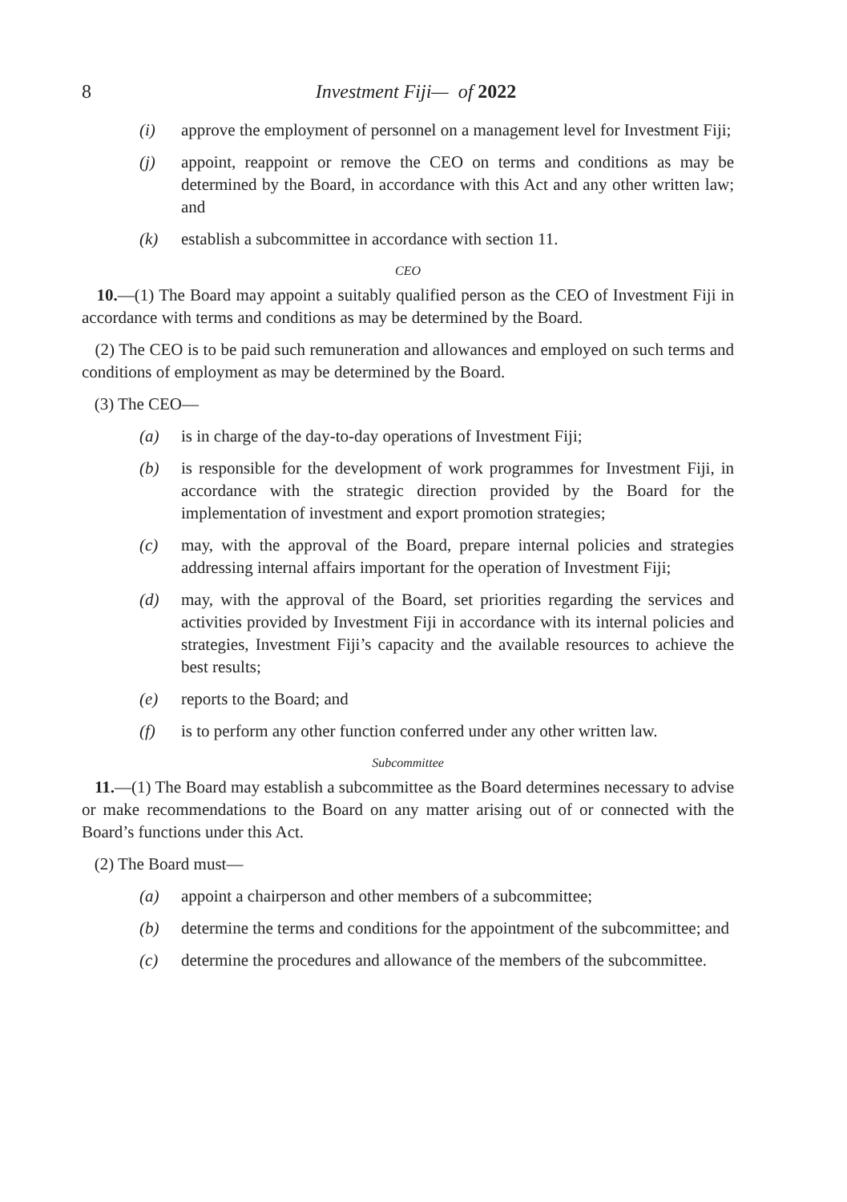8 Investment Fiji— of 2022
(i) approve the employment of personnel on a management level for Investment Fiji;
(j) appoint, reappoint or remove the CEO on terms and conditions as may be determined by the Board, in accordance with this Act and any other written law; and
(k) establish a subcommittee in accordance with section 11.
CEO
10.—(1) The Board may appoint a suitably qualified person as the CEO of Investment Fiji in accordance with terms and conditions as may be determined by the Board.
(2) The CEO is to be paid such remuneration and allowances and employed on such terms and conditions of employment as may be determined by the Board.
(3) The CEO—
(a) is in charge of the day-to-day operations of Investment Fiji;
(b) is responsible for the development of work programmes for Investment Fiji, in accordance with the strategic direction provided by the Board for the implementation of investment and export promotion strategies;
(c) may, with the approval of the Board, prepare internal policies and strategies addressing internal affairs important for the operation of Investment Fiji;
(d) may, with the approval of the Board, set priorities regarding the services and activities provided by Investment Fiji in accordance with its internal policies and strategies, Investment Fiji’s capacity and the available resources to achieve the best results;
(e) reports to the Board; and
(f) is to perform any other function conferred under any other written law.
Subcommittee
11.—(1) The Board may establish a subcommittee as the Board determines necessary to advise or make recommendations to the Board on any matter arising out of or connected with the Board’s functions under this Act.
(2) The Board must—
(a) appoint a chairperson and other members of a subcommittee;
(b) determine the terms and conditions for the appointment of the subcommittee; and
(c) determine the procedures and allowance of the members of the subcommittee.